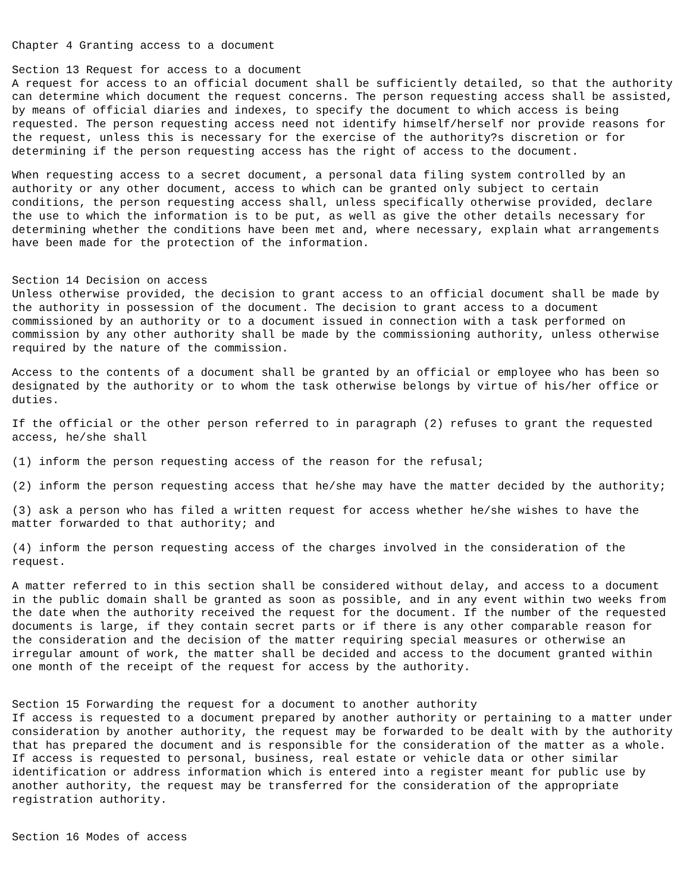Chapter 4 Granting access to a document
Section 13 Request for access to a document A request for access to an official document shall be sufficiently detailed, so that the authority can determine which document the request concerns. The person requesting access shall be assisted, by means of official diaries and indexes, to specify the document to which access is being requested. The person requesting access need not identify himself/herself nor provide reasons for the request, unless this is necessary for the exercise of the authority?s discretion or for determining if the person requesting access has the right of access to the document.
When requesting access to a secret document, a personal data filing system controlled by an authority or any other document, access to which can be granted only subject to certain conditions, the person requesting access shall, unless specifically otherwise provided, declare the use to which the information is to be put, as well as give the other details necessary for determining whether the conditions have been met and, where necessary, explain what arrangements have been made for the protection of the information.
Section 14 Decision on access Unless otherwise provided, the decision to grant access to an official document shall be made by the authority in possession of the document. The decision to grant access to a document commissioned by an authority or to a document issued in connection with a task performed on commission by any other authority shall be made by the commissioning authority, unless otherwise required by the nature of the commission.
Access to the contents of a document shall be granted by an official or employee who has been so designated by the authority or to whom the task otherwise belongs by virtue of his/her office or duties.
If the official or the other person referred to in paragraph (2) refuses to grant the requested access, he/she shall
(1) inform the person requesting access of the reason for the refusal;
(2) inform the person requesting access that he/she may have the matter decided by the authority;
(3) ask a person who has filed a written request for access whether he/she wishes to have the matter forwarded to that authority; and
(4) inform the person requesting access of the charges involved in the consideration of the request.
A matter referred to in this section shall be considered without delay, and access to a document in the public domain shall be granted as soon as possible, and in any event within two weeks from the date when the authority received the request for the document. If the number of the requested documents is large, if they contain secret parts or if there is any other comparable reason for the consideration and the decision of the matter requiring special measures or otherwise an irregular amount of work, the matter shall be decided and access to the document granted within one month of the receipt of the request for access by the authority.
Section 15 Forwarding the request for a document to another authority If access is requested to a document prepared by another authority or pertaining to a matter under consideration by another authority, the request may be forwarded to be dealt with by the authority that has prepared the document and is responsible for the consideration of the matter as a whole. If access is requested to personal, business, real estate or vehicle data or other similar identification or address information which is entered into a register meant for public use by another authority, the request may be transferred for the consideration of the appropriate registration authority.
Section 16 Modes of access